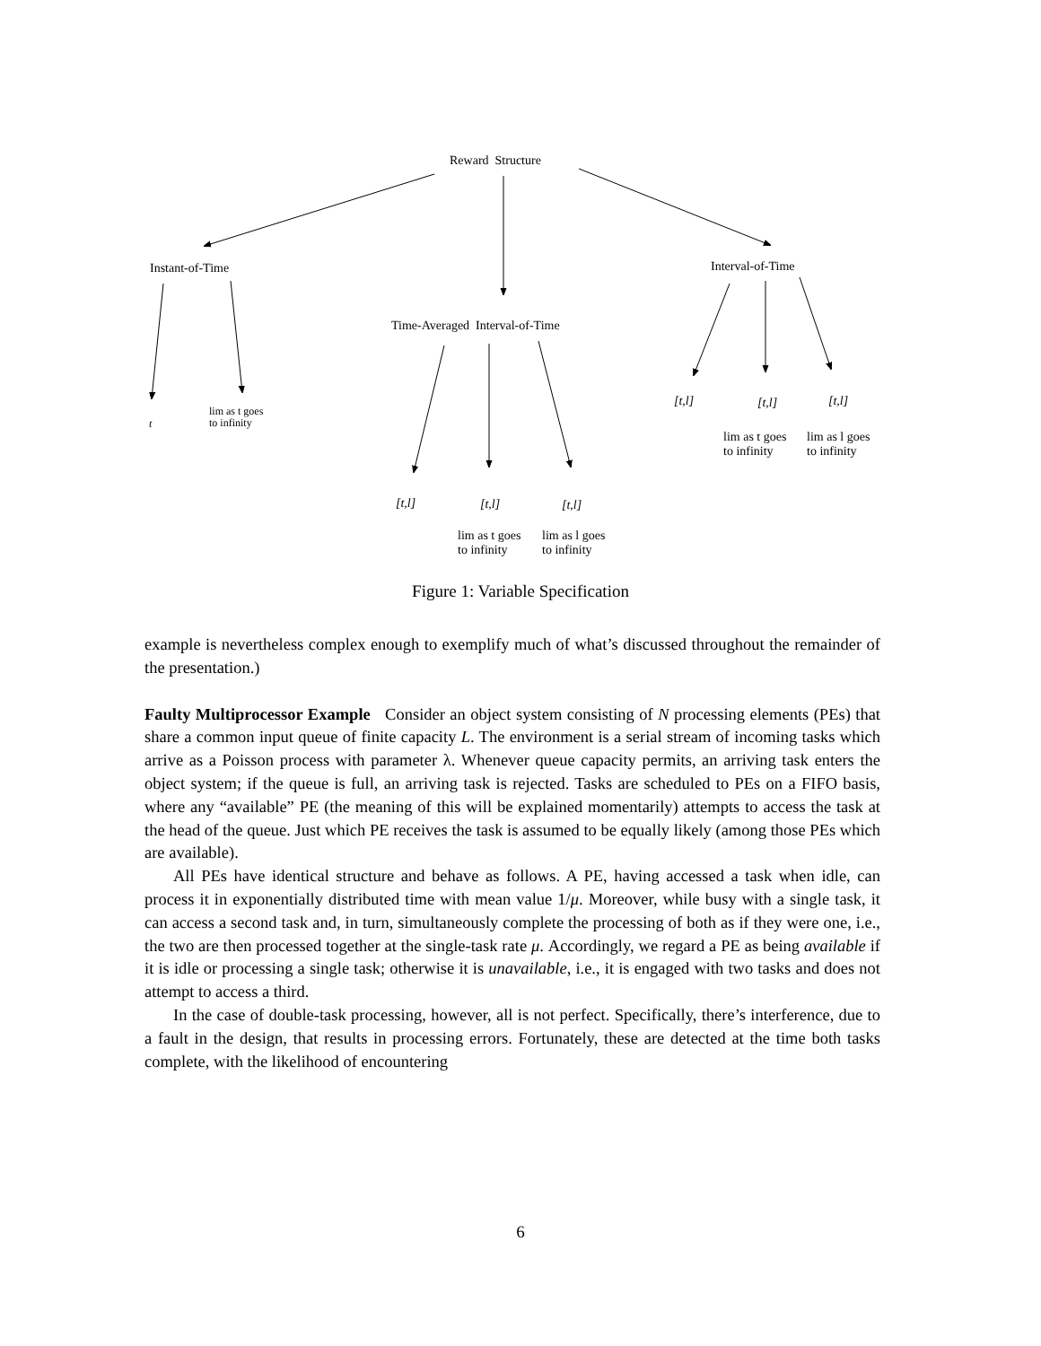Reward Structure
Instant-of-Time Interval-of-Time
Time-Averaged Interval-of-Time
t
lim as t goes
to infinity
[t,l] [t,l] [t,l]
lim as t goes
to infinity
lim as l goes
to infinity
[t,l] [t,l] [t,l]
lim as t goes
to infinity
lim as l goes
to infinity
Figure 1: Variable Specification
example is nevertheless complex enough to exemplify much of what’s discussed throughout the remainder of the presentation.)
Faulty Multiprocessor Example Consider an object system consisting of N processing elements (PEs) that share a common input queue of finite capacity L. The environment is a serial stream of incoming tasks which arrive as a Poisson process with parameter λ. Whenever queue capacity permits, an arriving task enters the object system; if the queue is full, an arriving task is rejected. Tasks are scheduled to PEs on a FIFO basis, where any “available” PE (the meaning of this will be explained momentarily) attempts to access the task at the head of the queue. Just which PE receives the task is assumed to be equally likely (among those PEs which are available).
All PEs have identical structure and behave as follows. A PE, having accessed a task when idle, can process it in exponentially distributed time with mean value 1/μ. Moreover, while busy with a single task, it can access a second task and, in turn, simultaneously complete the processing of both as if they were one, i.e., the two are then processed together at the single-task rate μ. Accordingly, we regard a PE as being available if it is idle or processing a single task; otherwise it is unavailable, i.e., it is engaged with two tasks and does not attempt to access a third.
In the case of double-task processing, however, all is not perfect. Specifically, there’s interference, due to a fault in the design, that results in processing errors. Fortunately, these are detected at the time both tasks complete, with the likelihood of encountering
6